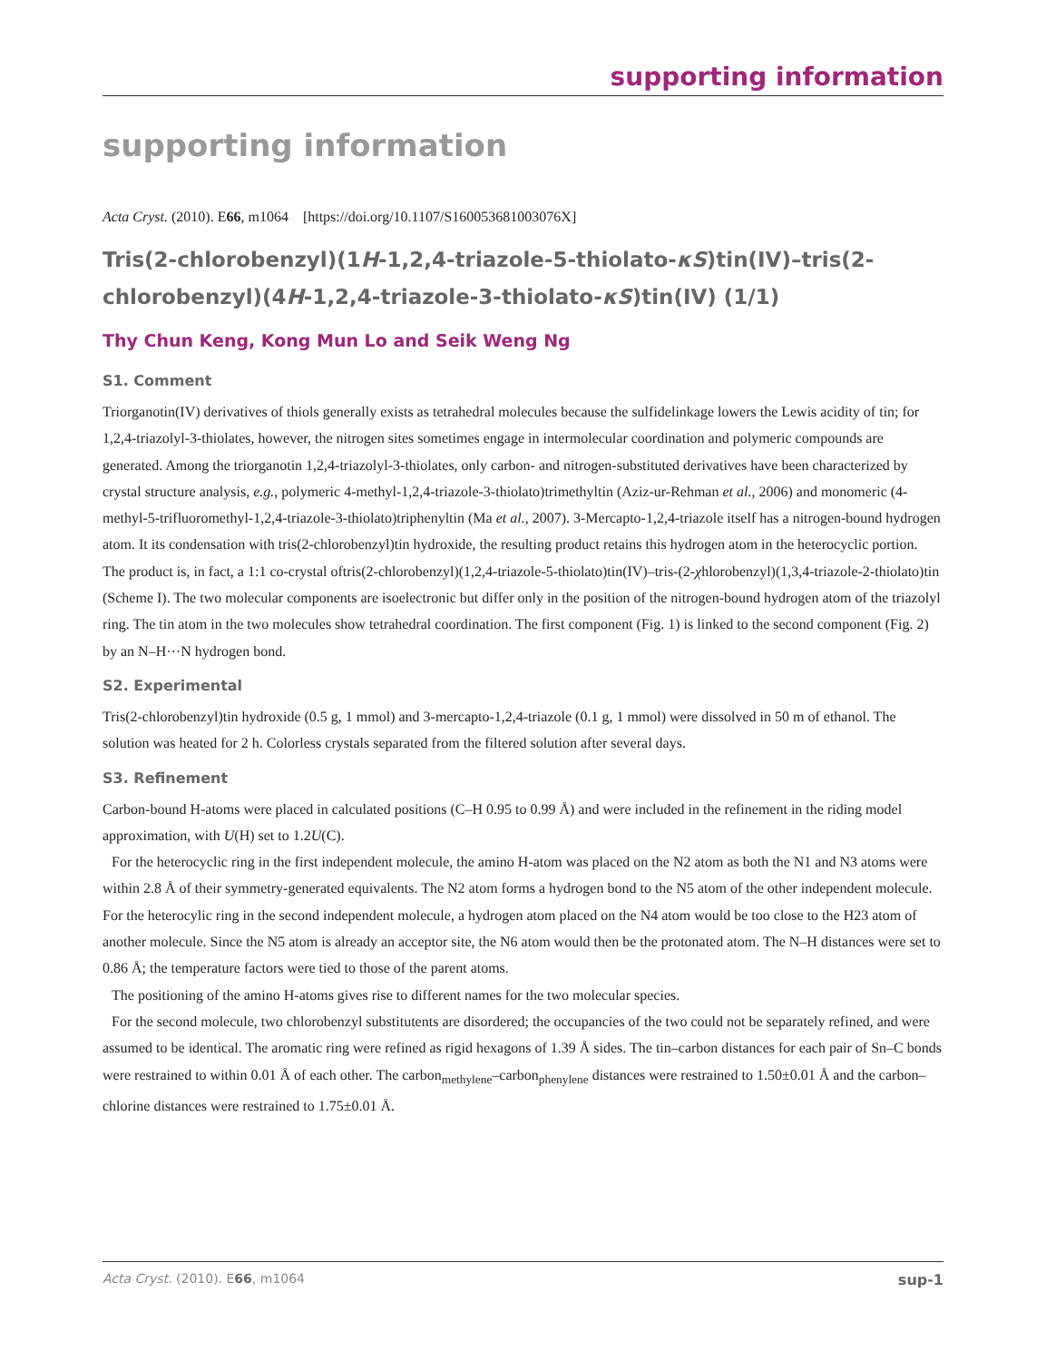supporting information
supporting information
Acta Cryst. (2010). E66, m1064 [https://doi.org/10.1107/S160053681003076X]
Tris(2-chlorobenzyl)(1H-1,2,4-triazole-5-thiolato-κS)tin(IV)–tris(2-chloro­benzyl)(4H-1,2,4-triazole-3-thiolato-κS)tin(IV) (1/1)
Thy Chun Keng, Kong Mun Lo and Seik Weng Ng
S1. Comment
Triorganotin(IV) derivatives of thiols generally exists as tetrahedral molecules because the sulfidelinkage lowers the Lewis acidity of tin; for 1,2,4-triazolyl-3-thiolates, however, the nitrogen sites sometimes engage in intermolecular coordination and polymeric compounds are generated. Among the triorganotin 1,2,4-triazolyl-3-thiolates, only carbon- and nitrogen-substituted derivatives have been characterized by crystal structure analysis, e.g., polymeric 4-methyl-1,2,4-triazole-3-thiolato)trimethyltin (Aziz-ur-Rehman et al., 2006) and monomeric (4-methyl-5-trifluoromethyl-1,2,4-triazole-3-thiolato)triphenyltin (Ma et al., 2007). 3-Mercapto-1,2,4-triazole itself has a nitrogen-bound hydrogen atom. It its condensation with tris(2-chlorobenzyl)tin hydroxide, the resulting product retains this hydrogen atom in the heterocyclic portion. The product is, in fact, a 1:1 co-crystal oftris(2-chlorobenzyl)(1,2,4-triazole-5-thiolato)tin(IV)–tris-(2-χhlorobenzyl)(1,3,4-triazole-2-thiolato)tin (Scheme I). The two molecular components are isoelectronic but differ only in the position of the nitrogen-bound hydrogen atom of the triazolyl ring. The tin atom in the two molecules show tetrahedral coordination. The first component (Fig. 1) is linked to the second component (Fig. 2) by an N–H···N hydrogen bond.
S2. Experimental
Tris(2-chlorobenzyl)tin hydroxide (0.5 g, 1 mmol) and 3-mercapto-1,2,4-triazole (0.1 g, 1 mmol) were dissolved in 50 m of ethanol. The solution was heated for 2 h. Colorless crystals separated from the filtered solution after several days.
S3. Refinement
Carbon-bound H-atoms were placed in calculated positions (C–H 0.95 to 0.99 Å) and were included in the refinement in the riding model approximation, with U(H) set to 1.2U(C).
For the heterocyclic ring in the first independent molecule, the amino H-atom was placed on the N2 atom as both the N1 and N3 atoms were within 2.8 Å of their symmetry-generated equivalents. The N2 atom forms a hydrogen bond to the N5 atom of the other independent molecule. For the heterocylic ring in the second independent molecule, a hydrogen atom placed on the N4 atom would be too close to the H23 atom of another molecule. Since the N5 atom is already an acceptor site, the N6 atom would then be the protonated atom. The N–H distances were set to 0.86 Å; the temperature factors were tied to those of the parent atoms.
The positioning of the amino H-atoms gives rise to different names for the two molecular species.
For the second molecule, two chlorobenzyl substitutents are disordered; the occupancies of the two could not be separately refined, and were assumed to be identical. The aromatic ring were refined as rigid hexagons of 1.39 Å sides. The tin–carbon distances for each pair of Sn–C bonds were restrained to within 0.01 Å of each other. The carbon<sub>methylene</sub>–carbon<sub>phenylene</sub> distances were restrained to 1.50±0.01 Å and the carbon–chlorine distances were restrained to 1.75±0.01 Å.
Acta Cryst. (2010). E66, m1064 sup-1